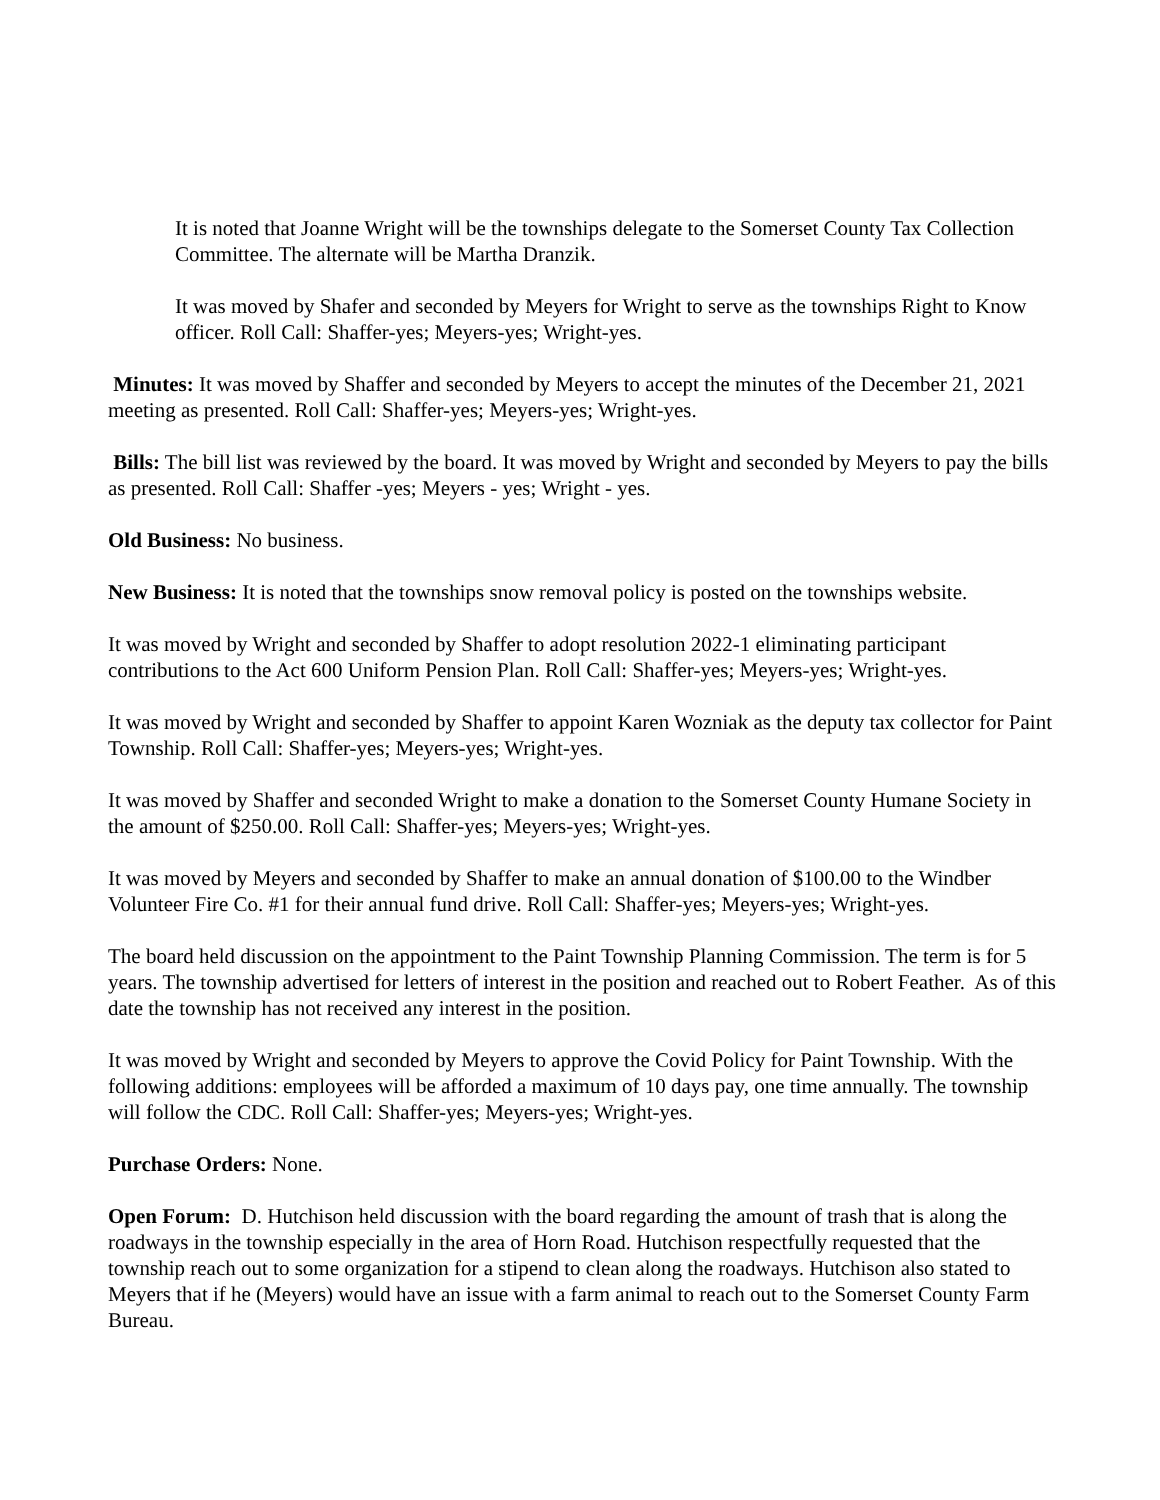It is noted that Joanne Wright will be the townships delegate to the Somerset County Tax Collection Committee. The alternate will be Martha Dranzik.
It was moved by Shafer and seconded by Meyers for Wright to serve as the townships Right to Know officer. Roll Call: Shaffer-yes; Meyers-yes; Wright-yes.
Minutes: It was moved by Shaffer and seconded by Meyers to accept the minutes of the December 21, 2021 meeting as presented. Roll Call: Shaffer-yes; Meyers-yes; Wright-yes.
Bills: The bill list was reviewed by the board. It was moved by Wright and seconded by Meyers to pay the bills as presented. Roll Call: Shaffer -yes; Meyers - yes; Wright - yes.
Old Business: No business.
New Business: It is noted that the townships snow removal policy is posted on the townships website.
It was moved by Wright and seconded by Shaffer to adopt resolution 2022-1 eliminating participant contributions to the Act 600 Uniform Pension Plan. Roll Call: Shaffer-yes; Meyers-yes; Wright-yes.
It was moved by Wright and seconded by Shaffer to appoint Karen Wozniak as the deputy tax collector for Paint Township. Roll Call: Shaffer-yes; Meyers-yes; Wright-yes.
It was moved by Shaffer and seconded Wright to make a donation to the Somerset County Humane Society in the amount of $250.00. Roll Call: Shaffer-yes; Meyers-yes; Wright-yes.
It was moved by Meyers and seconded by Shaffer to make an annual donation of $100.00 to the Windber Volunteer Fire Co. #1 for their annual fund drive. Roll Call: Shaffer-yes; Meyers-yes; Wright-yes.
The board held discussion on the appointment to the Paint Township Planning Commission. The term is for 5 years. The township advertised for letters of interest in the position and reached out to Robert Feather. As of this date the township has not received any interest in the position.
It was moved by Wright and seconded by Meyers to approve the Covid Policy for Paint Township. With the following additions: employees will be afforded a maximum of 10 days pay, one time annually. The township will follow the CDC. Roll Call: Shaffer-yes; Meyers-yes; Wright-yes.
Purchase Orders: None.
Open Forum: D. Hutchison held discussion with the board regarding the amount of trash that is along the roadways in the township especially in the area of Horn Road. Hutchison respectfully requested that the township reach out to some organization for a stipend to clean along the roadways. Hutchison also stated to Meyers that if he (Meyers) would have an issue with a farm animal to reach out to the Somerset County Farm Bureau.